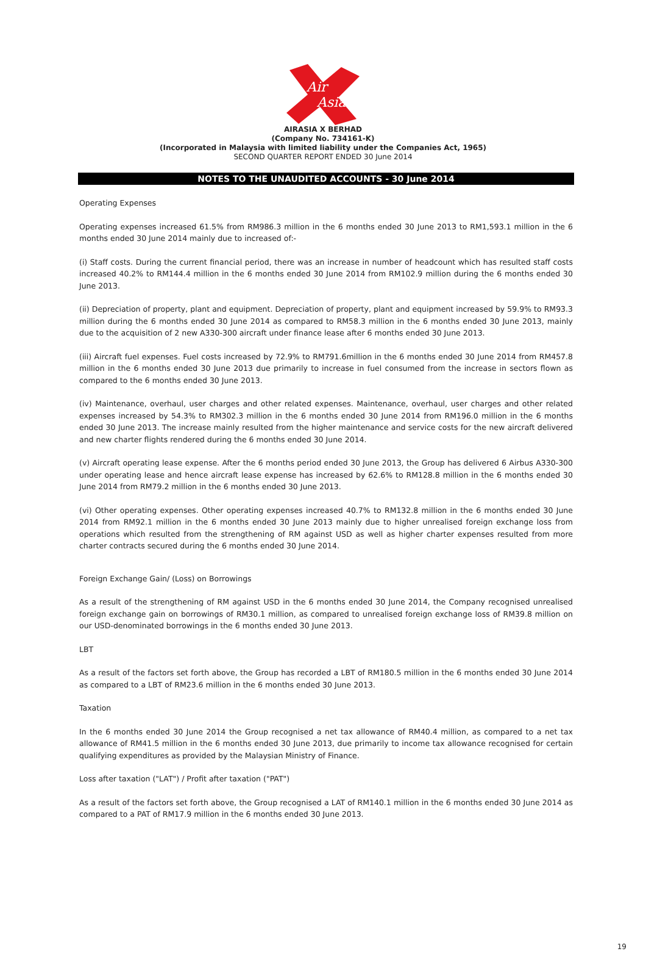Air
Asia
AIRASIA X BERHAD
(Company No. 734161-K)
(Incorporated in Malaysia with limited liability under the Companies Act, 1965)
SECOND QUARTER REPORT ENDED 30 June 2014
NOTES TO THE UNAUDITED ACCOUNTS - 30 June 2014
Operating Expenses
Operating expenses increased 61.5% from RM986.3 million in the 6 months ended 30 June 2013 to RM1,593.1 million in the 6 months ended 30 June 2014 mainly due to increased of:-
(i) Staff costs. During the current financial period, there was an increase in number of headcount which has resulted staff costs increased 40.2% to RM144.4 million in the 6 months ended 30 June 2014 from RM102.9 million during the 6 months ended 30 June 2013.
(ii) Depreciation of property, plant and equipment. Depreciation of property, plant and equipment increased by 59.9% to RM93.3 million during the 6 months ended 30 June 2014 as compared to RM58.3 million in the 6 months ended 30 June 2013, mainly due to the acquisition of 2 new A330-300 aircraft under finance lease after 6 months ended 30 June 2013.
(iii) Aircraft fuel expenses. Fuel costs increased by 72.9% to RM791.6million in the 6 months ended 30 June 2014 from RM457.8 million in the 6 months ended 30 June 2013 due primarily to increase in fuel consumed from the increase in sectors flown as compared to the 6 months ended 30 June 2013.
(iv) Maintenance, overhaul, user charges and other related expenses. Maintenance, overhaul, user charges and other related expenses increased by 54.3% to RM302.3 million in the 6 months ended 30 June 2014 from RM196.0 million in the 6 months ended 30 June 2013. The increase mainly resulted from the higher maintenance and service costs for the new aircraft delivered and new charter flights rendered during the 6 months ended 30 June 2014.
(v) Aircraft operating lease expense. After the 6 months period ended 30 June 2013, the Group has delivered 6 Airbus A330-300 under operating lease and hence aircraft lease expense has increased by 62.6% to RM128.8 million in the 6 months ended 30 June 2014 from RM79.2 million in the 6 months ended 30 June 2013.
(vi) Other operating expenses. Other operating expenses increased 40.7% to RM132.8 million in the 6 months ended 30 June 2014 from RM92.1 million in the 6 months ended 30 June 2013 mainly due to higher unrealised foreign exchange loss from operations which resulted from the strengthening of RM against USD as well as higher charter expenses resulted from more charter contracts secured during the 6 months ended 30 June 2014.
Foreign Exchange Gain/ (Loss) on Borrowings
As a result of the strengthening of RM against USD in the 6 months ended 30 June 2014, the Company recognised unrealised foreign exchange gain on borrowings of RM30.1 million, as compared to unrealised foreign exchange loss of RM39.8 million on our USD-denominated borrowings in the 6 months ended 30 June 2013.
LBT
As a result of the factors set forth above, the Group has recorded a LBT of RM180.5 million in the 6 months ended 30 June 2014 as compared to a LBT of RM23.6 million in the 6 months ended 30 June 2013.
Taxation
In the 6 months ended 30 June 2014 the Group recognised a net tax allowance of RM40.4 million, as compared to a net tax allowance of RM41.5 million in the 6 months ended 30 June 2013, due primarily to income tax allowance recognised for certain qualifying expenditures as provided by the Malaysian Ministry of Finance.
Loss after taxation ("LAT") / Profit after taxation ("PAT")
As a result of the factors set forth above, the Group recognised a LAT of RM140.1 million in the 6 months ended 30 June 2014 as compared to a PAT of RM17.9 million in the 6 months ended 30 June 2013.
19